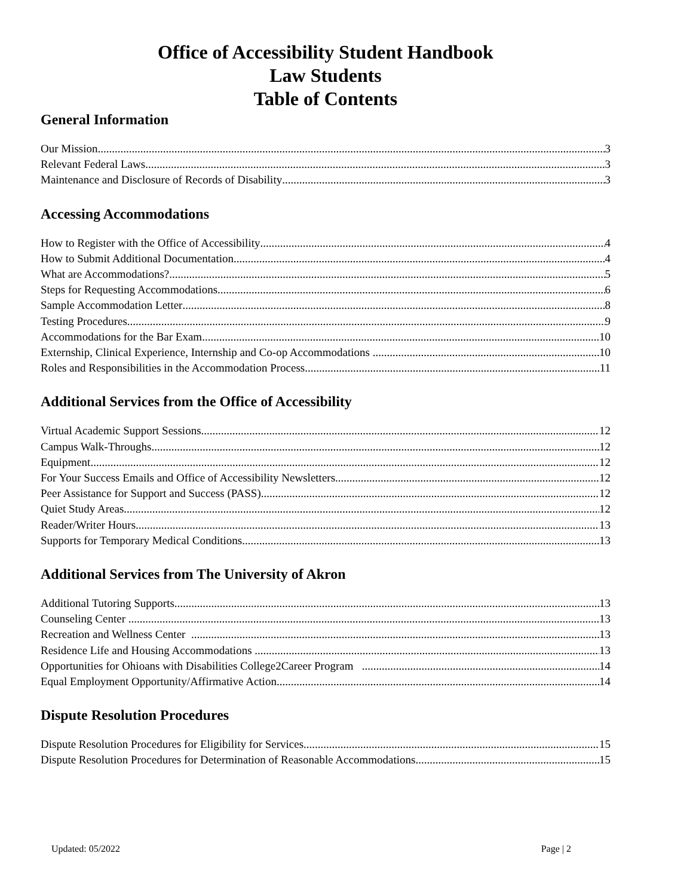Office of Accessibility Student Handbook
Law Students
Table of Contents
General Information
Our Mission 3
Relevant Federal Laws 3
Maintenance and Disclosure of Records of Disability 3
Accessing Accommodations
How to Register with the Office of Accessibility 4
How to Submit Additional Documentation 4
What are Accommodations? 5
Steps for Requesting Accommodations 6
Sample Accommodation Letter 8
Testing Procedures 9
Accommodations for the Bar Exam 10
Externship, Clinical Experience, Internship and Co-op Accommodations 10
Roles and Responsibilities in the Accommodation Process 11
Additional Services from the Office of Accessibility
Virtual Academic Support Sessions 12
Campus Walk-Throughs 12
Equipment 12
For Your Success Emails and Office of Accessibility Newsletters 12
Peer Assistance for Support and Success (PASS) 12
Quiet Study Areas 12
Reader/Writer Hours 13
Supports for Temporary Medical Conditions 13
Additional Services from The University of Akron
Additional Tutoring Supports 13
Counseling Center 13
Recreation and Wellness Center 13
Residence Life and Housing Accommodations 13
Opportunities for Ohioans with Disabilities College2Career Program 14
Equal Employment Opportunity/Affirmative Action 14
Dispute Resolution Procedures
Dispute Resolution Procedures for Eligibility for Services 15
Dispute Resolution Procedures for Determination of Reasonable Accommodations 15
Updated: 05/2022 Page | 2